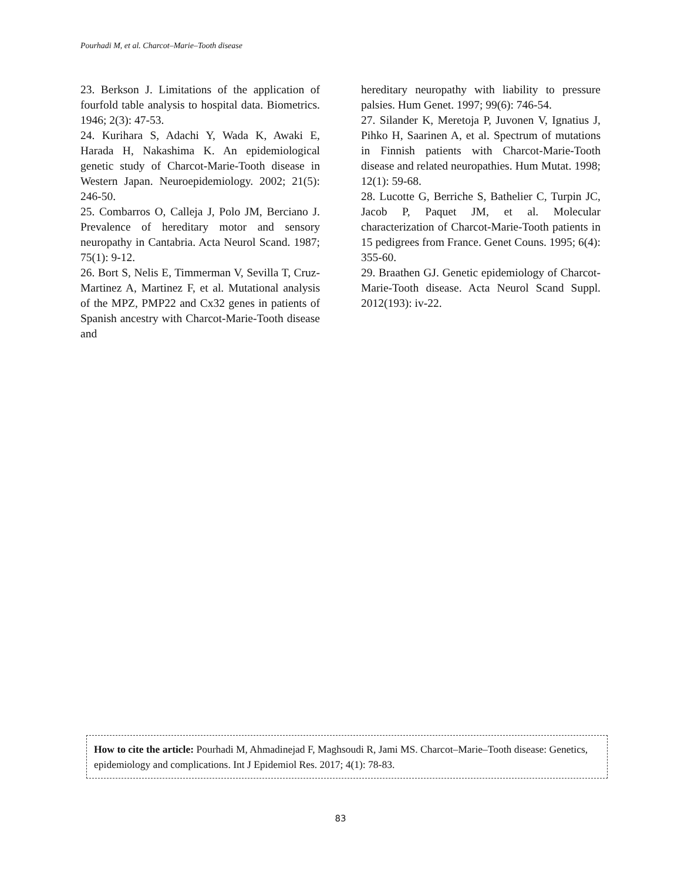Pourhadi M, et al. Charcot–Marie–Tooth disease
23. Berkson J. Limitations of the application of fourfold table analysis to hospital data. Biometrics. 1946; 2(3): 47-53.
24. Kurihara S, Adachi Y, Wada K, Awaki E, Harada H, Nakashima K. An epidemiological genetic study of Charcot-Marie-Tooth disease in Western Japan. Neuroepidemiology. 2002; 21(5): 246-50.
25. Combarros O, Calleja J, Polo JM, Berciano J. Prevalence of hereditary motor and sensory neuropathy in Cantabria. Acta Neurol Scand. 1987; 75(1): 9-12.
26. Bort S, Nelis E, Timmerman V, Sevilla T, Cruz-Martinez A, Martinez F, et al. Mutational analysis of the MPZ, PMP22 and Cx32 genes in patients of Spanish ancestry with Charcot-Marie-Tooth disease and
hereditary neuropathy with liability to pressure palsies. Hum Genet. 1997; 99(6): 746-54.
27. Silander K, Meretoja P, Juvonen V, Ignatius J, Pihko H, Saarinen A, et al. Spectrum of mutations in Finnish patients with Charcot-Marie-Tooth disease and related neuropathies. Hum Mutat. 1998; 12(1): 59-68.
28. Lucotte G, Berriche S, Bathelier C, Turpin JC, Jacob P, Paquet JM, et al. Molecular characterization of Charcot-Marie-Tooth patients in 15 pedigrees from France. Genet Couns. 1995; 6(4): 355-60.
29. Braathen GJ. Genetic epidemiology of Charcot-Marie-Tooth disease. Acta Neurol Scand Suppl. 2012(193): iv-22.
How to cite the article: Pourhadi M, Ahmadinejad F, Maghsoudi R, Jami MS. Charcot–Marie–Tooth disease: Genetics, epidemiology and complications. Int J Epidemiol Res. 2017; 4(1): 78-83.
83